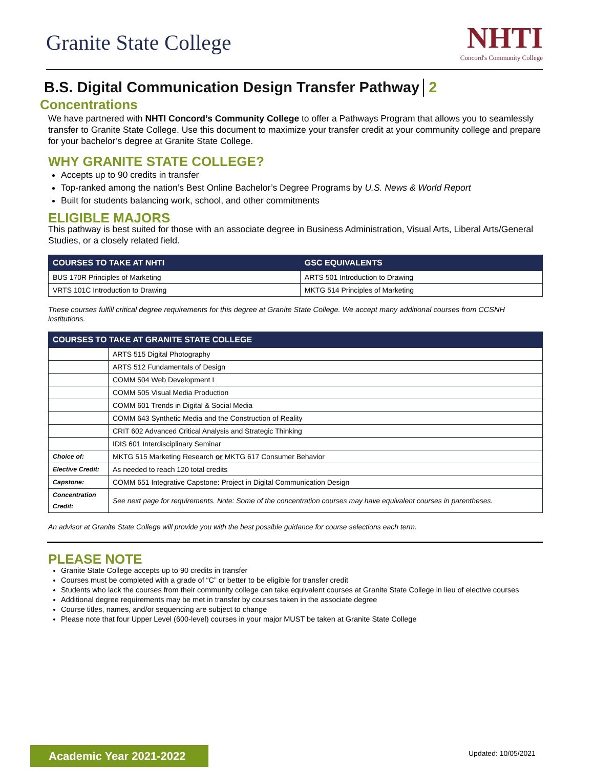Granite State College
NHTI
Concord's Community College
B.S. Digital Communication Design Transfer Pathway│2
Concentrations
We have partnered with NHTI Concord’s Community College to offer a Pathways Program that allows you to seamlessly transfer to Granite State College. Use this document to maximize your transfer credit at your community college and prepare for your bachelor’s degree at Granite State College.
WHY GRANITE STATE COLLEGE?
Accepts up to 90 credits in transfer
Top-ranked among the nation’s Best Online Bachelor’s Degree Programs by U.S. News & World Report
Built for students balancing work, school, and other commitments
ELIGIBLE MAJORS
This pathway is best suited for those with an associate degree in Business Administration, Visual Arts, Liberal Arts/General Studies, or a closely related field.
| COURSES TO TAKE AT NHTI | GSC EQUIVALENTS |
| --- | --- |
| BUS 170R Principles of Marketing | ARTS 501 Introduction to Drawing |
| VRTS 101C Introduction to Drawing | MKTG 514 Principles of Marketing |
These courses fulfill critical degree requirements for this degree at Granite State College. We accept many additional courses from CCSNH institutions.
| COURSES TO TAKE AT GRANITE STATE COLLEGE | |
| --- | --- |
| | ARTS 515 Digital Photography |
| | ARTS 512 Fundamentals of Design |
| | COMM 504 Web Development I |
| | COMM 505 Visual Media Production |
| | COMM 601 Trends in Digital & Social Media |
| | COMM 643 Synthetic Media and the Construction of Reality |
| | CRIT 602 Advanced Critical Analysis and Strategic Thinking |
| | IDIS 601 Interdisciplinary Seminar |
| Choice of: | MKTG 515 Marketing Research or MKTG 617 Consumer Behavior |
| Elective Credit: | As needed to reach 120 total credits |
| Capstone: | COMM 651 Integrative Capstone: Project in Digital Communication Design |
| Concentration Credit: | See next page for requirements. Note: Some of the concentration courses may have equivalent courses in parentheses. |
An advisor at Granite State College will provide you with the best possible guidance for course selections each term.
PLEASE NOTE
Granite State College accepts up to 90 credits in transfer
Courses must be completed with a grade of “C” or better to be eligible for transfer credit
Students who lack the courses from their community college can take equivalent courses at Granite State College in lieu of elective courses
Additional degree requirements may be met in transfer by courses taken in the associate degree
Course titles, names, and/or sequencing are subject to change
Please note that four Upper Level (600-level) courses in your major MUST be taken at Granite State College
Academic Year 2021-2022 Updated: 10/05/2021